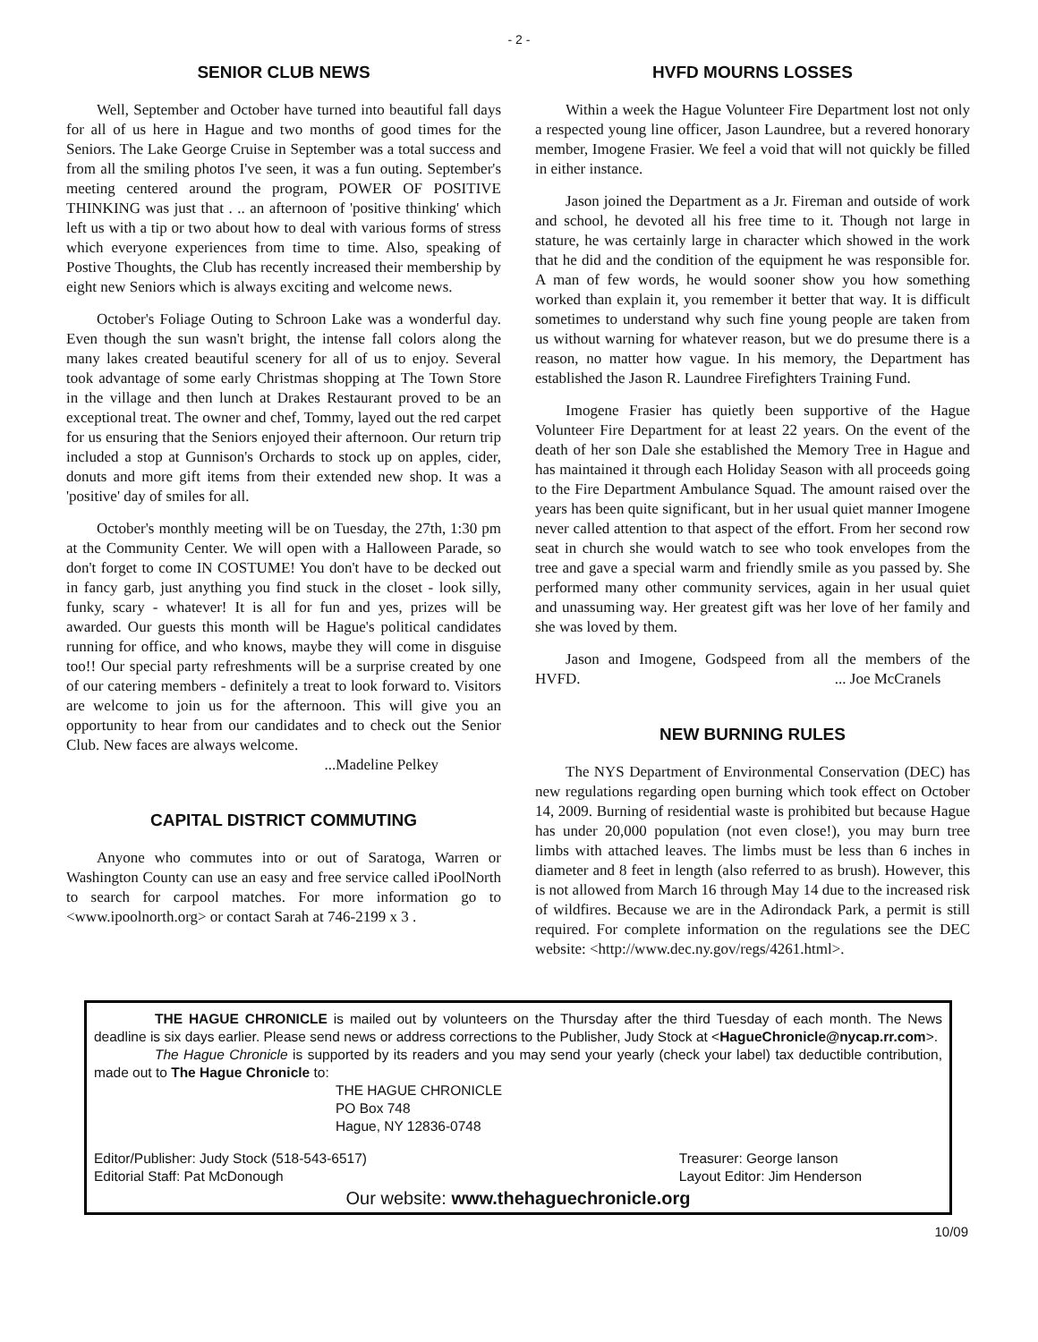- 2 -
SENIOR CLUB NEWS
Well, September and October have turned into beautiful fall days for all of us here in Hague and two months of good times for the Seniors. The Lake George Cruise in September was a total success and from all the smiling photos I've seen, it was a fun outing. September's meeting centered around the program, POWER OF POSITIVE THINKING was just that . .. an afternoon of 'positive thinking' which left us with a tip or two about how to deal with various forms of stress which everyone experiences from time to time. Also, speaking of Postive Thoughts, the Club has recently increased their membership by eight new Seniors which is always exciting and welcome news.
October's Foliage Outing to Schroon Lake was a wonderful day. Even though the sun wasn't bright, the intense fall colors along the many lakes created beautiful scenery for all of us to enjoy. Several took advantage of some early Christmas shopping at The Town Store in the village and then lunch at Drakes Restaurant proved to be an exceptional treat. The owner and chef, Tommy, layed out the red carpet for us ensuring that the Seniors enjoyed their afternoon. Our return trip included a stop at Gunnison's Orchards to stock up on apples, cider, donuts and more gift items from their extended new shop. It was a 'positive' day of smiles for all.
October's monthly meeting will be on Tuesday, the 27th, 1:30 pm at the Community Center. We will open with a Halloween Parade, so don't forget to come IN COSTUME! You don't have to be decked out in fancy garb, just anything you find stuck in the closet - look silly, funky, scary - whatever! It is all for fun and yes, prizes will be awarded. Our guests this month will be Hague's political candidates running for office, and who knows, maybe they will come in disguise too!! Our special party refreshments will be a surprise created by one of our catering members - definitely a treat to look forward to. Visitors are welcome to join us for the afternoon. This will give you an opportunity to hear from our candidates and to check out the Senior Club. New faces are always welcome.
...Madeline Pelkey
CAPITAL DISTRICT COMMUTING
Anyone who commutes into or out of Saratoga, Warren or Washington County can use an easy and free service called iPoolNorth to search for carpool matches. For more information go to <www.ipoolnorth.org> or contact Sarah at 746-2199 x 3 .
HVFD MOURNS LOSSES
Within a week the Hague Volunteer Fire Department lost not only a respected young line officer, Jason Laundree, but a revered honorary member, Imogene Frasier. We feel a void that will not quickly be filled in either instance.
Jason joined the Department as a Jr. Fireman and outside of work and school, he devoted all his free time to it. Though not large in stature, he was certainly large in character which showed in the work that he did and the condition of the equipment he was responsible for. A man of few words, he would sooner show you how something worked than explain it, you remember it better that way. It is difficult sometimes to understand why such fine young people are taken from us without warning for whatever reason, but we do presume there is a reason, no matter how vague. In his memory, the Department has established the Jason R. Laundree Firefighters Training Fund.
Imogene Frasier has quietly been supportive of the Hague Volunteer Fire Department for at least 22 years. On the event of the death of her son Dale she established the Memory Tree in Hague and has maintained it through each Holiday Season with all proceeds going to the Fire Department Ambulance Squad. The amount raised over the years has been quite significant, but in her usual quiet manner Imogene never called attention to that aspect of the effort. From her second row seat in church she would watch to see who took envelopes from the tree and gave a special warm and friendly smile as you passed by. She performed many other community services, again in her usual quiet and unassuming way. Her greatest gift was her love of her family and she was loved by them.
Jason and Imogene, Godspeed from all the members of the HVFD. ... Joe McCranels
NEW BURNING RULES
The NYS Department of Environmental Conservation (DEC) has new regulations regarding open burning which took effect on October 14, 2009. Burning of residential waste is prohibited but because Hague has under 20,000 population (not even close!), you may burn tree limbs with attached leaves. The limbs must be less than 6 inches in diameter and 8 feet in length (also referred to as brush). However, this is not allowed from March 16 through May 14 due to the increased risk of wildfires. Because we are in the Adirondack Park, a permit is still required. For complete information on the regulations see the DEC website: <http://www.dec.ny.gov/regs/4261.html>.
THE HAGUE CHRONICLE is mailed out by volunteers on the Thursday after the third Tuesday of each month. The News deadline is six days earlier. Please send news or address corrections to the Publisher, Judy Stock at <HagueChronicle@nycap.rr.com>.
The Hague Chronicle is supported by its readers and you may send your yearly (check your label) tax deductible contribution, made out to The Hague Chronicle to:
THE HAGUE CHRONICLE
PO Box 748
Hague, NY 12836-0748
Editor/Publisher: Judy Stock (518-543-6517)
Editorial Staff: Pat McDonough
Treasurer: George Ianson
Layout Editor: Jim Henderson
Our website: www.thehaguechronicle.org
10/09